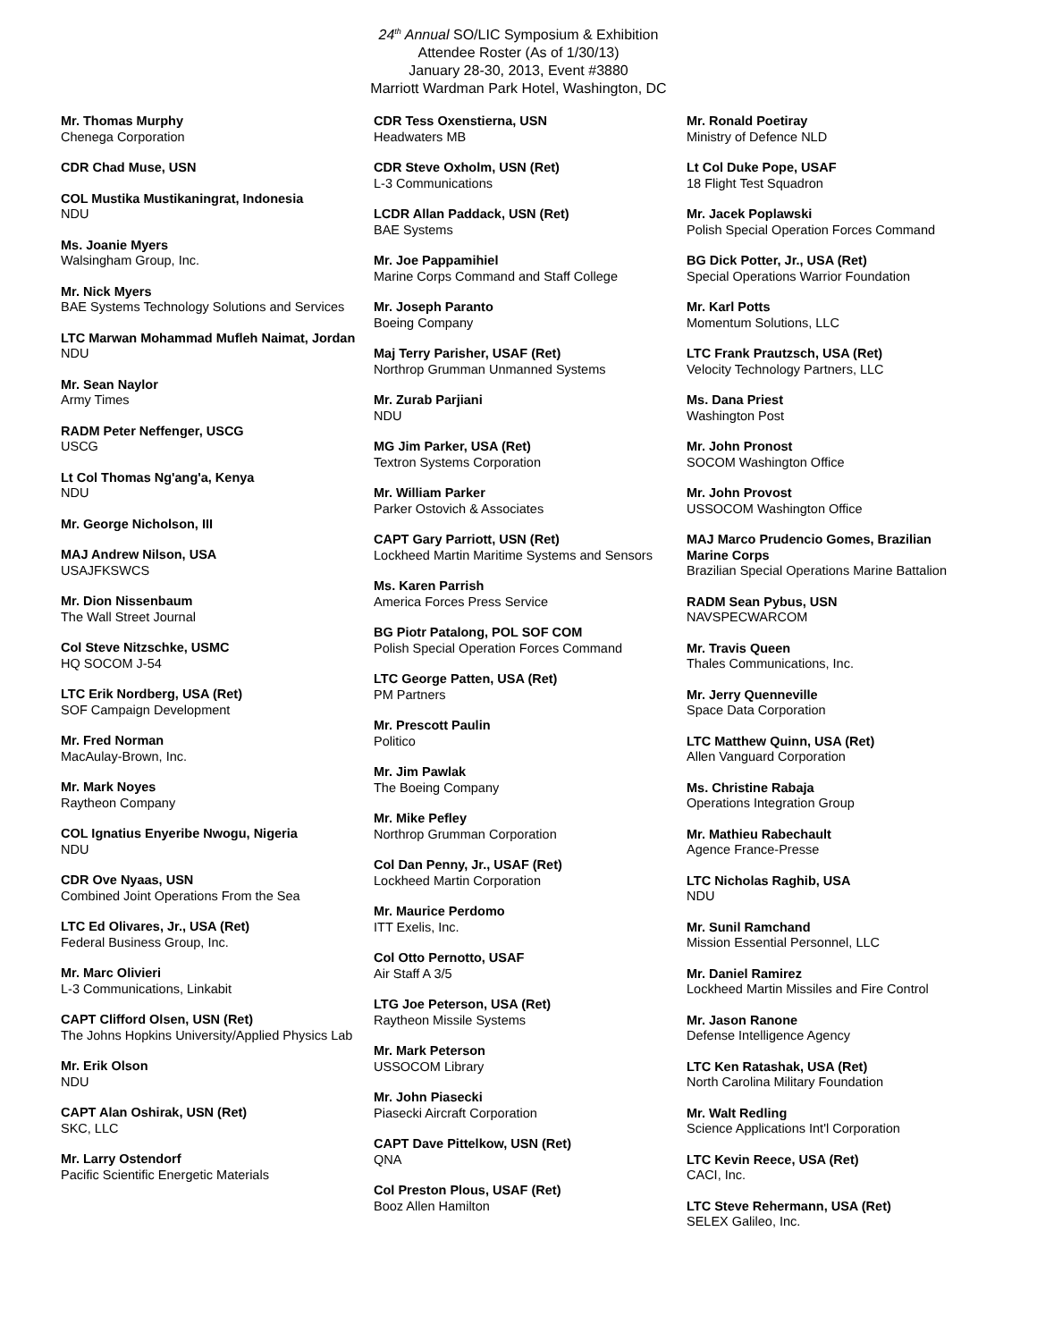24<sup>th</sup> Annual SO/LIC Symposium & Exhibition
Attendee Roster (As of 1/30/13)
January 28-30, 2013, Event #3880
Marriott Wardman Park Hotel, Washington, DC
Mr. Thomas Murphy
Chenega Corporation
CDR Chad Muse, USN
COL Mustika Mustikaningrat, Indonesia
NDU
Ms. Joanie Myers
Walsingham Group, Inc.
Mr. Nick Myers
BAE Systems Technology Solutions and Services
LTC Marwan Mohammad Mufleh Naimat, Jordan
NDU
Mr. Sean Naylor
Army Times
RADM Peter Neffenger, USCG
USCG
Lt Col Thomas Ng'ang'a, Kenya
NDU
Mr. George Nicholson, III
MAJ Andrew Nilson, USA
USAJFKSWCS
Mr. Dion Nissenbaum
The Wall Street Journal
Col Steve Nitzschke, USMC
HQ SOCOM J-54
LTC Erik Nordberg, USA (Ret)
SOF Campaign Development
Mr. Fred Norman
MacAulay-Brown, Inc.
Mr. Mark Noyes
Raytheon Company
COL Ignatius Enyeribe Nwogu, Nigeria
NDU
CDR Ove Nyaas, USN
Combined Joint Operations From the Sea
LTC Ed Olivares, Jr., USA (Ret)
Federal Business Group, Inc.
Mr. Marc Olivieri
L-3 Communications, Linkabit
CAPT Clifford Olsen, USN (Ret)
The Johns Hopkins University/Applied Physics Lab
Mr. Erik Olson
NDU
CAPT Alan Oshirak, USN (Ret)
SKC, LLC
Mr. Larry Ostendorf
Pacific Scientific Energetic Materials
CDR Tess Oxenstierna, USN
Headwaters MB
CDR Steve Oxholm, USN (Ret)
L-3 Communications
LCDR Allan Paddack, USN (Ret)
BAE Systems
Mr. Joe Pappamihiel
Marine Corps Command and Staff College
Mr. Joseph Paranto
Boeing Company
Maj Terry Parisher, USAF (Ret)
Northrop Grumman Unmanned Systems
Mr. Zurab Parjiani
NDU
MG Jim Parker, USA (Ret)
Textron Systems Corporation
Mr. William Parker
Parker Ostovich & Associates
CAPT Gary Parriott, USN (Ret)
Lockheed Martin Maritime Systems and Sensors
Ms. Karen Parrish
America Forces Press Service
BG Piotr Patalong, POL SOF COM
Polish Special Operation Forces Command
LTC George Patten, USA (Ret)
PM Partners
Mr. Prescott Paulin
Politico
Mr. Jim Pawlak
The Boeing Company
Mr. Mike Pefley
Northrop Grumman Corporation
Col Dan Penny, Jr., USAF (Ret)
Lockheed Martin Corporation
Mr. Maurice Perdomo
ITT Exelis, Inc.
Col Otto Pernotto, USAF
Air Staff A 3/5
LTG Joe Peterson, USA (Ret)
Raytheon Missile Systems
Mr. Mark Peterson
USSOCOM Library
Mr. John Piasecki
Piasecki Aircraft Corporation
CAPT Dave Pittelkow, USN (Ret)
QNA
Col Preston Plous, USAF (Ret)
Booz Allen Hamilton
Mr. Ronald Poetiray
Ministry of Defence NLD
Lt Col Duke Pope, USAF
18 Flight Test Squadron
Mr. Jacek Poplawski
Polish Special Operation Forces Command
BG Dick Potter, Jr., USA (Ret)
Special Operations Warrior Foundation
Mr. Karl Potts
Momentum Solutions, LLC
LTC Frank Prautzsch, USA (Ret)
Velocity Technology Partners, LLC
Ms. Dana Priest
Washington Post
Mr. John Pronost
SOCOM Washington Office
Mr. John Provost
USSOCOM Washington Office
MAJ Marco Prudencio Gomes, Brazilian Marine Corps
Brazilian Special Operations Marine Battalion
RADM Sean Pybus, USN
NAVSPECWARCOM
Mr. Travis Queen
Thales Communications, Inc.
Mr. Jerry Quenneville
Space Data Corporation
LTC Matthew Quinn, USA (Ret)
Allen Vanguard Corporation
Ms. Christine Rabaja
Operations Integration Group
Mr. Mathieu Rabechault
Agence France-Presse
LTC Nicholas Raghib, USA
NDU
Mr. Sunil Ramchand
Mission Essential Personnel, LLC
Mr. Daniel Ramirez
Lockheed Martin Missiles and Fire Control
Mr. Jason Ranone
Defense Intelligence Agency
LTC Ken Ratashak, USA (Ret)
North Carolina Military Foundation
Mr. Walt Redling
Science Applications Int'l Corporation
LTC Kevin Reece, USA (Ret)
CACI, Inc.
LTC Steve Rehermann, USA (Ret)
SELEX Galileo, Inc.